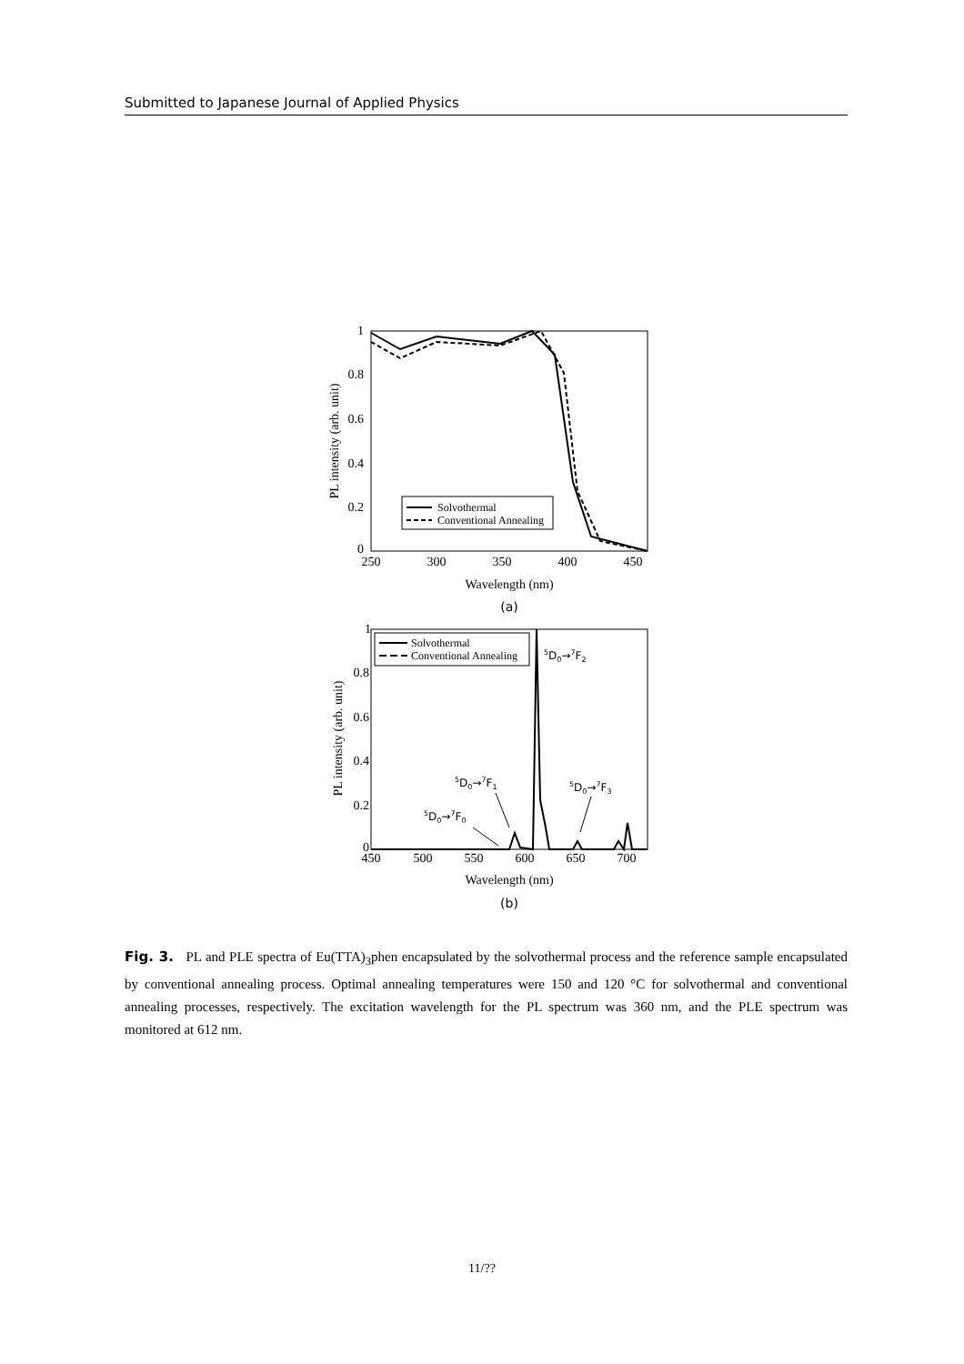Submitted to Japanese Journal of Applied Physics
1
0.8
0.6
0.4
0.2
0
250
300
350
400
450
Wavelength (nm)
(a)
PL intensity (arb. unit)
Solvothermal
Conventional Annealing
1
0.8
0.6
0.4
0.2
0
450
500
550
600
650
700
Wavelength (nm)
(b)
PL intensity (arb. unit)
Solvothermal
Conventional Annealing
5D0→7F2
5D0→7F1
5D0→7F3
5D0→7F0
Fig. 3. PL and PLE spectra of Eu(TTA)<sub>3</sub>phen encapsulated by the solvothermal process and the reference sample encapsulated by conventional annealing process. Optimal annealing temperatures were 150 and 120 °C for solvothermal and conventional annealing processes, respectively. The excitation wavelength for the PL spectrum was 360 nm, and the PLE spectrum was monitored at 612 nm.
11/??